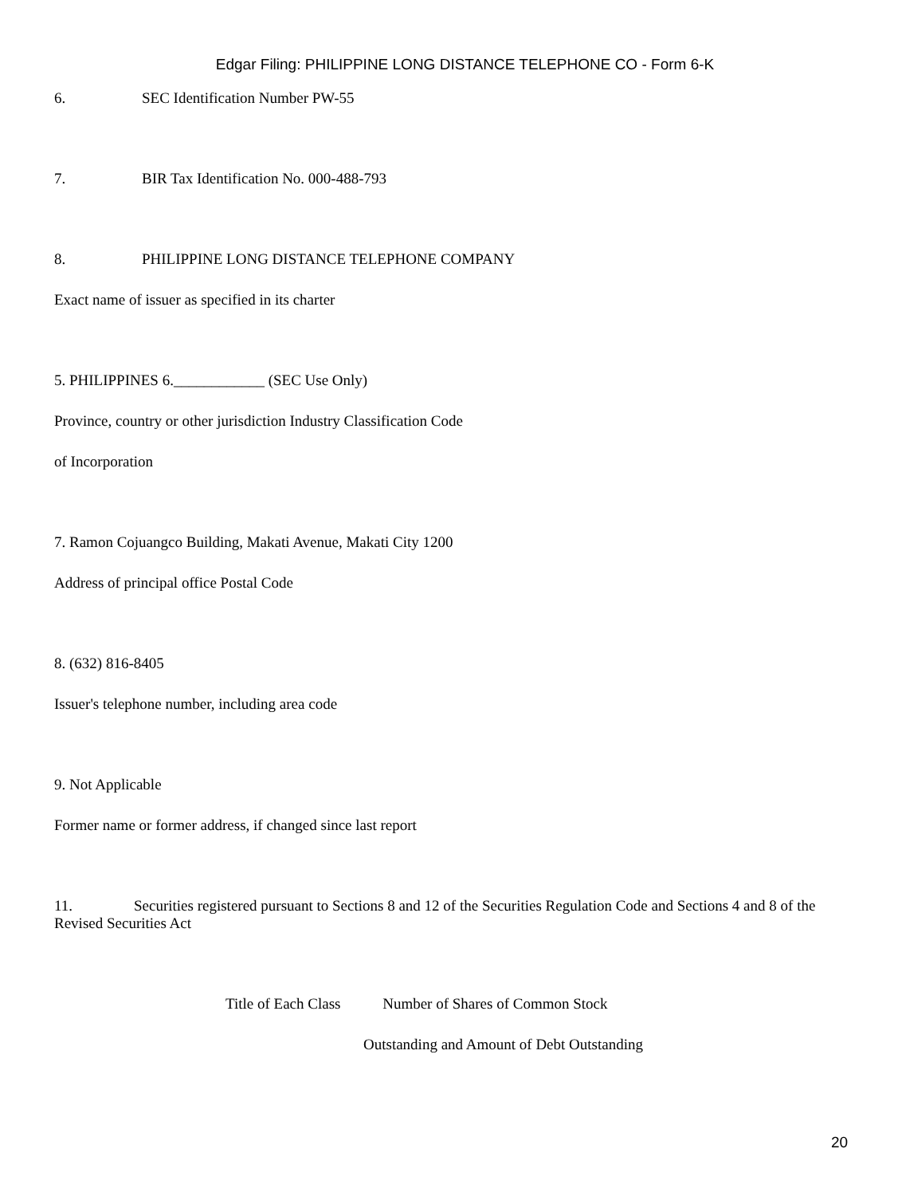Edgar Filing: PHILIPPINE LONG DISTANCE TELEPHONE CO - Form 6-K
6. SEC Identification Number PW-55
7. BIR Tax Identification No. 000-488-793
8. PHILIPPINE LONG DISTANCE TELEPHONE COMPANY
Exact name of issuer as specified in its charter
5. PHILIPPINES 6.____________ (SEC Use Only)
Province, country or other jurisdiction Industry Classification Code
of Incorporation
7. Ramon Cojuangco Building, Makati Avenue, Makati City 1200
Address of principal office Postal Code
8. (632) 816-8405
Issuer's telephone number, including area code
9. Not Applicable
Former name or former address, if changed since last report
11. Securities registered pursuant to Sections 8 and 12 of the Securities Regulation Code and Sections 4 and 8 of the Revised Securities Act
Title of Each Class Number of Shares of Common Stock
Outstanding and Amount of Debt Outstanding
20